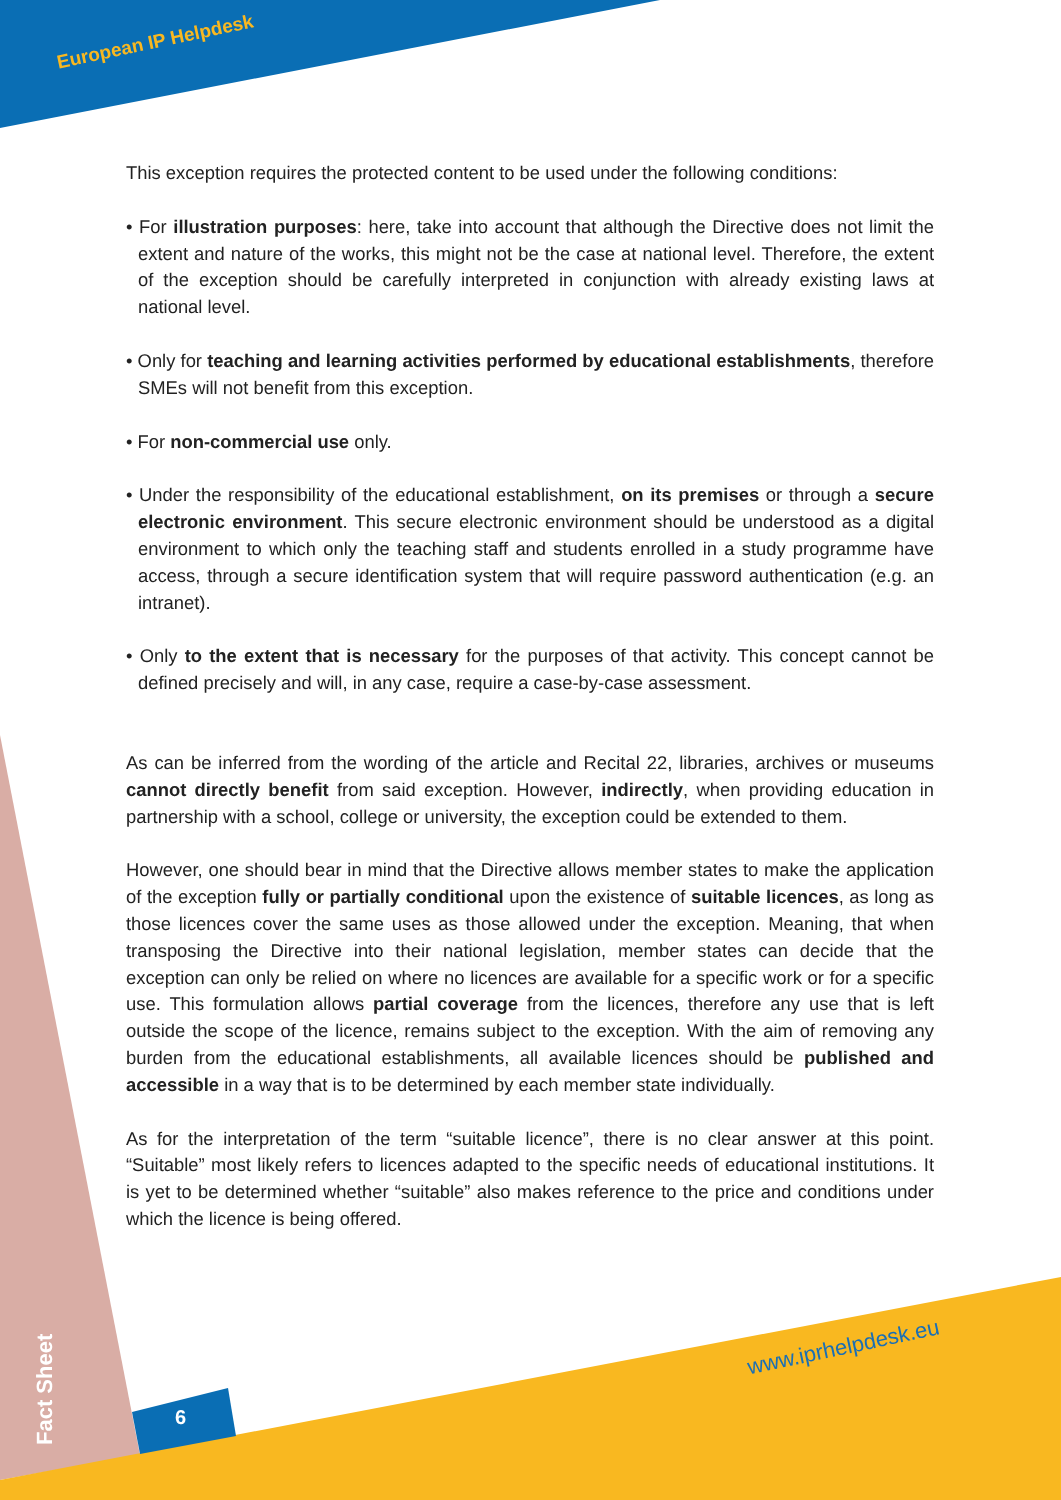European IP Helpdesk
This exception requires the protected content to be used under the following conditions:
• For illustration purposes: here, take into account that although the Directive does not limit the extent and nature of the works, this might not be the case at national level. Therefore, the extent of the exception should be carefully interpreted in conjunction with already existing laws at national level.
• Only for teaching and learning activities performed by educational establishments, therefore SMEs will not benefit from this exception.
• For non-commercial use only.
• Under the responsibility of the educational establishment, on its premises or through a secure electronic environment. This secure electronic environment should be understood as a digital environment to which only the teaching staff and students enrolled in a study programme have access, through a secure identification system that will require password authentication (e.g. an intranet).
• Only to the extent that is necessary for the purposes of that activity. This concept cannot be defined precisely and will, in any case, require a case-by-case assessment.
As can be inferred from the wording of the article and Recital 22, libraries, archives or museums cannot directly benefit from said exception. However, indirectly, when providing education in partnership with a school, college or university, the exception could be extended to them.
However, one should bear in mind that the Directive allows member states to make the application of the exception fully or partially conditional upon the existence of suitable licences, as long as those licences cover the same uses as those allowed under the exception. Meaning, that when transposing the Directive into their national legislation, member states can decide that the exception can only be relied on where no licences are available for a specific work or for a specific use. This formulation allows partial coverage from the licences, therefore any use that is left outside the scope of the licence, remains subject to the exception. With the aim of removing any burden from the educational establishments, all available licences should be published and accessible in a way that is to be determined by each member state individually.
As for the interpretation of the term “suitable licence”, there is no clear answer at this point. “Suitable” most likely refers to licences adapted to the specific needs of educational institutions. It is yet to be determined whether “suitable” also makes reference to the price and conditions under which the licence is being offered.
www.iprhelpdesk.eu
Fact Sheet
6